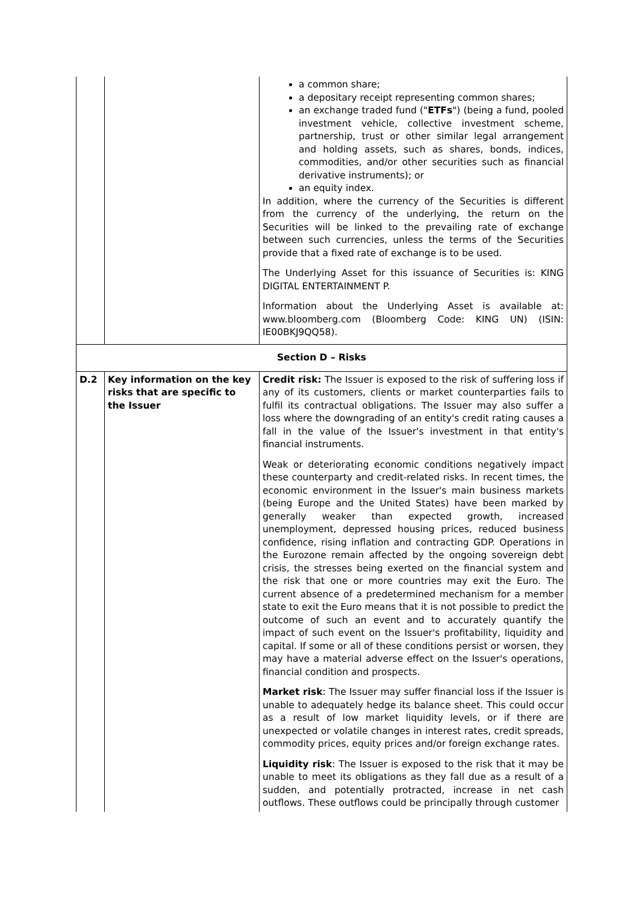| | | a common share; a depositary receipt representing common shares; an exchange traded fund (" ETFs ") (being a fund, pooled investment vehicle, collective investment scheme, partnership, trust or other similar legal arrangement and holding assets, such as shares, bonds, indices, commodities, and/or other securities such as financial derivative instruments); or an equity index. In addition, where the currency of the Securities is different from the currency of the underlying, the return on the Securities will be linked to the prevailing rate of exchange between such currencies, unless the terms of the Securities provide that a fixed rate of exchange is to be used. The Underlying Asset for this issuance of Securities is: KING DIGITAL ENTERTAINMENT P. Information about the Underlying Asset is available at: www.bloomberg.com (Bloomberg Code: KING UN) (ISIN: IE00BKJ9QQ58). |
| Section D – Risks | | |
| D.2 | Key information on the key risks that are specific to the Issuer | Credit risk: The Issuer is exposed to the risk of suffering loss if any of its customers, clients or market counterparties fails to fulfil its contractual obligations. The Issuer may also suffer a loss where the downgrading of an entity's credit rating causes a fall in the value of the Issuer's investment in that entity's financial instruments. Weak or deteriorating economic conditions negatively impact these counterparty and credit-related risks. In recent times, the economic environment in the Issuer's main business markets (being Europe and the United States) have been marked by generally weaker than expected growth, increased unemployment, depressed housing prices, reduced business confidence, rising inflation and contracting GDP. Operations in the Eurozone remain affected by the ongoing sovereign debt crisis, the stresses being exerted on the financial system and the risk that one or more countries may exit the Euro. The current absence of a predetermined mechanism for a member state to exit the Euro means that it is not possible to predict the outcome of such an event and to accurately quantify the impact of such event on the Issuer's profitability, liquidity and capital. If some or all of these conditions persist or worsen, they may have a material adverse effect on the Issuer's operations, financial condition and prospects. Market risk : The Issuer may suffer financial loss if the Issuer is unable to adequately hedge its balance sheet. This could occur as a result of low market liquidity levels, or if there are unexpected or volatile changes in interest rates, credit spreads, commodity prices, equity prices and/or foreign exchange rates. Liquidity risk : The Issuer is exposed to the risk that it may be unable to meet its obligations as they fall due as a result of a sudden, and potentially protracted, increase in net cash outflows. These outflows could be principally through customer |